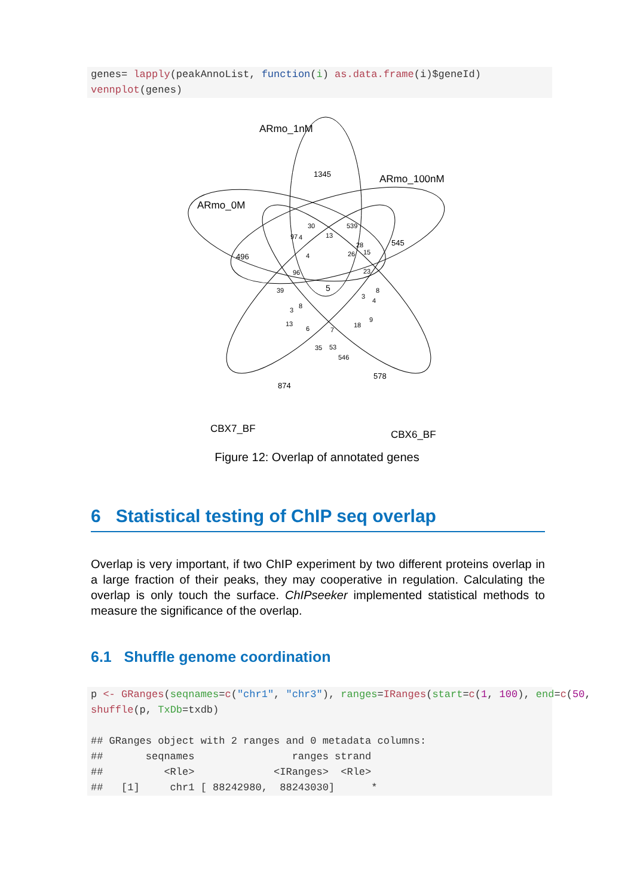genes= lapply(peakAnnoList, function(i) as.data.frame(i)$geneId)
vennplot(genes)
ARmo_1nM
ARmo_100nM
ARmo_0M
CBX7_BF CBX6_BF
1345
545
496
874
578
5
30 539
13 97 4
4 26
28
15
23 96
39 8
3
4
3
8
13
6 7
18
9
35 53
546
Figure 12: Overlap of annotated genes
6 Statistical testing of ChIP seq overlap
Overlap is very important, if two ChIP experiment by two different proteins overlap in a large fraction of their peaks, they may cooperative in regulation. Calculating the overlap is only touch the surface. ChIPseeker implemented statistical methods to measure the significance of the overlap.
6.1 Shuffle genome coordination
p <- GRanges(seqnames=c("chr1", "chr3"), ranges=IRanges(start=c(1, 100), end=c(50,
shuffle(p, TxDb=txdb)

## GRanges object with 2 ranges and 0 metadata columns:
##       seqnames                ranges strand
##          <Rle>             <IRanges>  <Rle>
##   [1]     chr1 [ 88242980,  88243030]      *